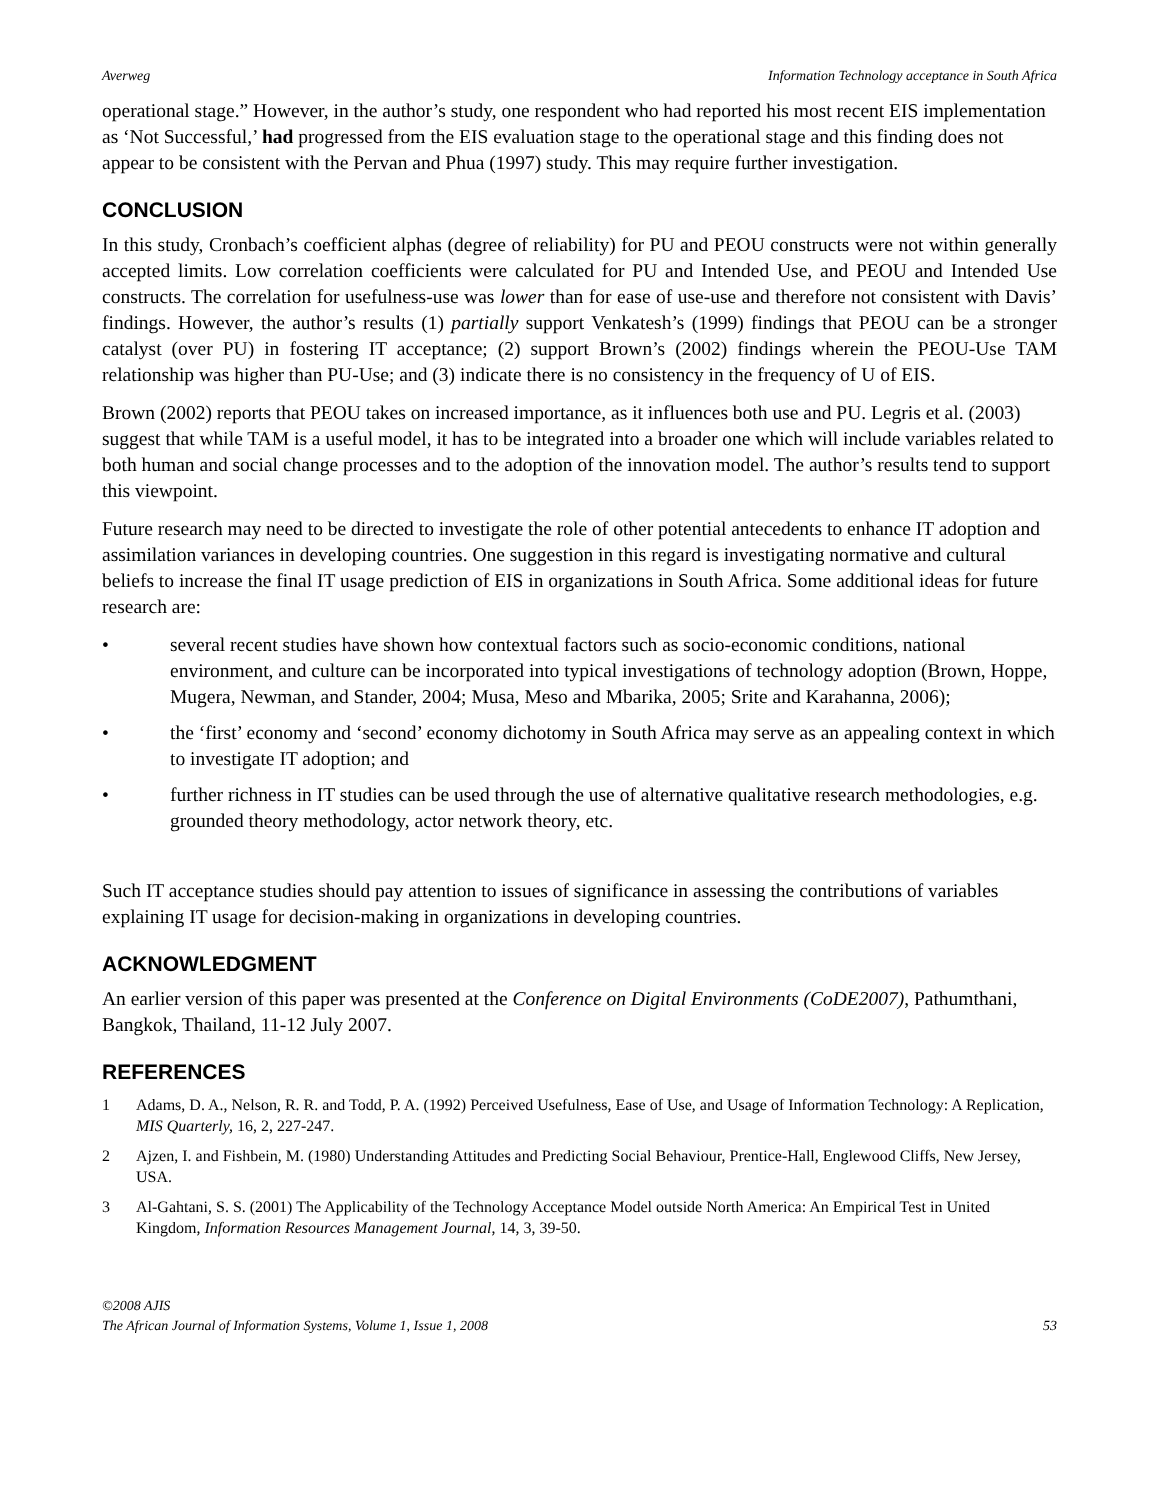Averweg Information Technology acceptance in South Africa
operational stage.” However, in the author’s study, one respondent who had reported his most recent EIS implementation as ‘Not Successful,’ had progressed from the EIS evaluation stage to the operational stage and this finding does not appear to be consistent with the Pervan and Phua (1997) study. This may require further investigation.
CONCLUSION
In this study, Cronbach’s coefficient alphas (degree of reliability) for PU and PEOU constructs were not within generally accepted limits. Low correlation coefficients were calculated for PU and Intended Use, and PEOU and Intended Use constructs. The correlation for usefulness-use was lower than for ease of use-use and therefore not consistent with Davis’ findings. However, the author’s results (1) partially support Venkatesh’s (1999) findings that PEOU can be a stronger catalyst (over PU) in fostering IT acceptance; (2) support Brown’s (2002) findings wherein the PEOU-Use TAM relationship was higher than PU-Use; and (3) indicate there is no consistency in the frequency of U of EIS.
Brown (2002) reports that PEOU takes on increased importance, as it influences both use and PU. Legris et al. (2003) suggest that while TAM is a useful model, it has to be integrated into a broader one which will include variables related to both human and social change processes and to the adoption of the innovation model. The author’s results tend to support this viewpoint.
Future research may need to be directed to investigate the role of other potential antecedents to enhance IT adoption and assimilation variances in developing countries. One suggestion in this regard is investigating normative and cultural beliefs to increase the final IT usage prediction of EIS in organizations in South Africa. Some additional ideas for future research are:
• several recent studies have shown how contextual factors such as socio-economic conditions, national environment, and culture can be incorporated into typical investigations of technology adoption (Brown, Hoppe, Mugera, Newman, and Stander, 2004; Musa, Meso and Mbarika, 2005; Srite and Karahanna, 2006);
• the ‘first’ economy and ‘second’ economy dichotomy in South Africa may serve as an appealing context in which to investigate IT adoption; and
• further richness in IT studies can be used through the use of alternative qualitative research methodologies, e.g. grounded theory methodology, actor network theory, etc.
Such IT acceptance studies should pay attention to issues of significance in assessing the contributions of variables explaining IT usage for decision-making in organizations in developing countries.
ACKNOWLEDGMENT
An earlier version of this paper was presented at the Conference on Digital Environments (CoDE2007), Pathumthani, Bangkok, Thailand, 11-12 July 2007.
REFERENCES
1 Adams, D. A., Nelson, R. R. and Todd, P. A. (1992) Perceived Usefulness, Ease of Use, and Usage of Information Technology: A Replication, MIS Quarterly, 16, 2, 227-247.
2 Ajzen, I. and Fishbein, M. (1980) Understanding Attitudes and Predicting Social Behaviour, Prentice-Hall, Englewood Cliffs, New Jersey, USA.
3 Al-Gahtani, S. S. (2001) The Applicability of the Technology Acceptance Model outside North America: An Empirical Test in United Kingdom, Information Resources Management Journal, 14, 3, 39-50.
©2008 AJIS
The African Journal of Information Systems, Volume 1, Issue 1, 2008 53